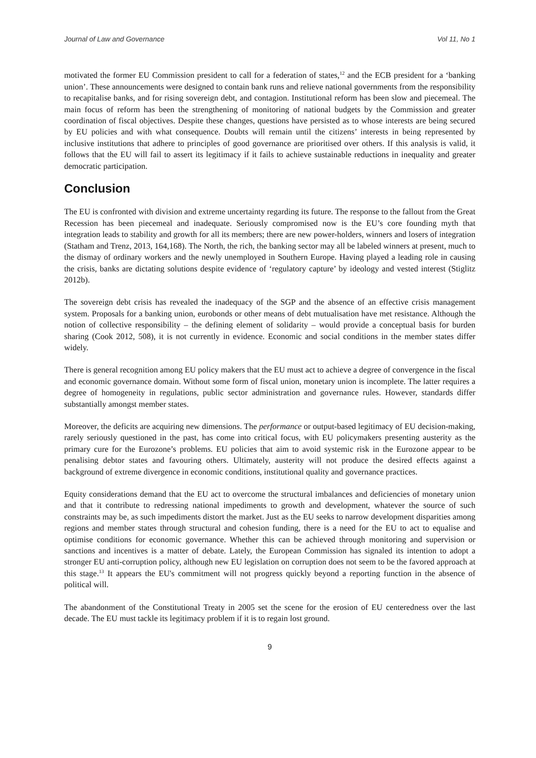Journal of Law and Governance Vol 11, No 1
motivated the former EU Commission president to call for a federation of states,<sup>12</sup> and the ECB president for a ‘banking union’. These announcements were designed to contain bank runs and relieve national governments from the responsibility to recapitalise banks, and for rising sovereign debt, and contagion. Institutional reform has been slow and piecemeal. The main focus of reform has been the strengthening of monitoring of national budgets by the Commission and greater coordination of fiscal objectives. Despite these changes, questions have persisted as to whose interests are being secured by EU policies and with what consequence. Doubts will remain until the citizens’ interests in being represented by inclusive institutions that adhere to principles of good governance are prioritised over others. If this analysis is valid, it follows that the EU will fail to assert its legitimacy if it fails to achieve sustainable reductions in inequality and greater democratic participation.
Conclusion
The EU is confronted with division and extreme uncertainty regarding its future. The response to the fallout from the Great Recession has been piecemeal and inadequate. Seriously compromised now is the EU’s core founding myth that integration leads to stability and growth for all its members; there are new power-holders, winners and losers of integration (Statham and Trenz, 2013, 164,168). The North, the rich, the banking sector may all be labeled winners at present, much to the dismay of ordinary workers and the newly unemployed in Southern Europe. Having played a leading role in causing the crisis, banks are dictating solutions despite evidence of ‘regulatory capture’ by ideology and vested interest (Stiglitz 2012b).
The sovereign debt crisis has revealed the inadequacy of the SGP and the absence of an effective crisis management system. Proposals for a banking union, eurobonds or other means of debt mutualisation have met resistance. Although the notion of collective responsibility – the defining element of solidarity – would provide a conceptual basis for burden sharing (Cook 2012, 508), it is not currently in evidence. Economic and social conditions in the member states differ widely.
There is general recognition among EU policy makers that the EU must act to achieve a degree of convergence in the fiscal and economic governance domain. Without some form of fiscal union, monetary union is incomplete. The latter requires a degree of homogeneity in regulations, public sector administration and governance rules. However, standards differ substantially amongst member states.
Moreover, the deficits are acquiring new dimensions. The performance or output-based legitimacy of EU decision-making, rarely seriously questioned in the past, has come into critical focus, with EU policymakers presenting austerity as the primary cure for the Eurozone’s problems. EU policies that aim to avoid systemic risk in the Eurozone appear to be penalising debtor states and favouring others. Ultimately, austerity will not produce the desired effects against a background of extreme divergence in economic conditions, institutional quality and governance practices.
Equity considerations demand that the EU act to overcome the structural imbalances and deficiencies of monetary union and that it contribute to redressing national impediments to growth and development, whatever the source of such constraints may be, as such impediments distort the market. Just as the EU seeks to narrow development disparities among regions and member states through structural and cohesion funding, there is a need for the EU to act to equalise and optimise conditions for economic governance. Whether this can be achieved through monitoring and supervision or sanctions and incentives is a matter of debate. Lately, the European Commission has signaled its intention to adopt a stronger EU anti-corruption policy, although new EU legislation on corruption does not seem to be the favored approach at this stage.<sup>13</sup> It appears the EU's commitment will not progress quickly beyond a reporting function in the absence of political will.
The abandonment of the Constitutional Treaty in 2005 set the scene for the erosion of EU centeredness over the last decade. The EU must tackle its legitimacy problem if it is to regain lost ground.
9